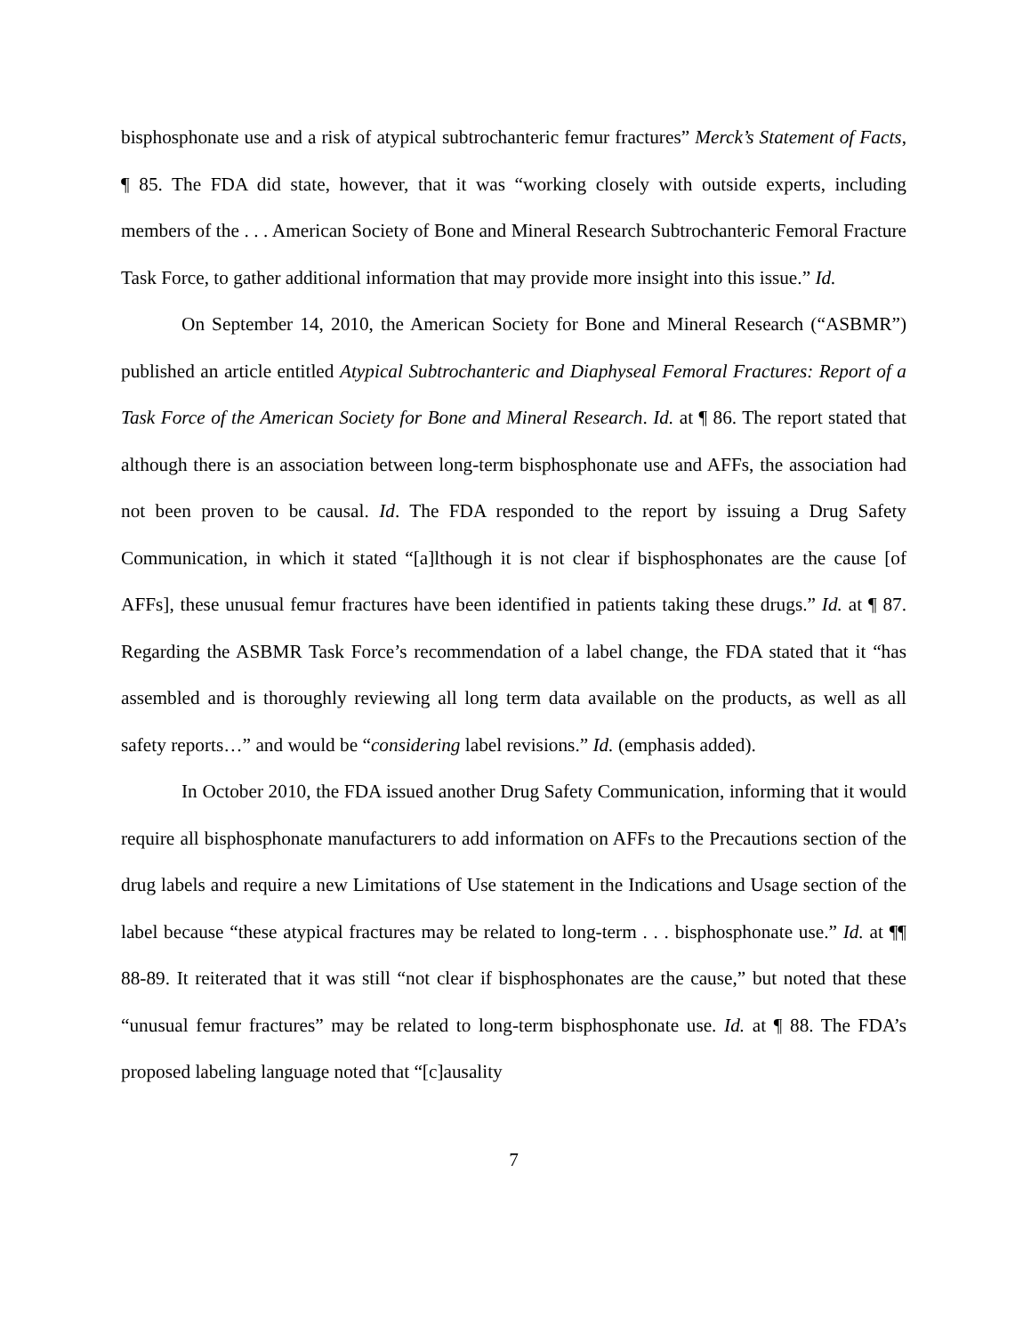bisphosphonate use and a risk of atypical subtrochanteric femur fractures” Merck’s Statement of Facts, ¶ 85. The FDA did state, however, that it was “working closely with outside experts, including members of the . . . American Society of Bone and Mineral Research Subtrochanteric Femoral Fracture Task Force, to gather additional information that may provide more insight into this issue.” Id.
On September 14, 2010, the American Society for Bone and Mineral Research (“ASBMR”) published an article entitled Atypical Subtrochanteric and Diaphyseal Femoral Fractures: Report of a Task Force of the American Society for Bone and Mineral Research. Id. at ¶ 86. The report stated that although there is an association between long-term bisphosphonate use and AFFs, the association had not been proven to be causal. Id. The FDA responded to the report by issuing a Drug Safety Communication, in which it stated “[a]lthough it is not clear if bisphosphonates are the cause [of AFFs], these unusual femur fractures have been identified in patients taking these drugs.” Id. at ¶ 87. Regarding the ASBMR Task Force’s recommendation of a label change, the FDA stated that it “has assembled and is thoroughly reviewing all long term data available on the products, as well as all safety reports…” and would be “considering label revisions.” Id. (emphasis added).
In October 2010, the FDA issued another Drug Safety Communication, informing that it would require all bisphosphonate manufacturers to add information on AFFs to the Precautions section of the drug labels and require a new Limitations of Use statement in the Indications and Usage section of the label because “these atypical fractures may be related to long-term . . . bisphosphonate use.” Id. at ¶¶ 88-89. It reiterated that it was still “not clear if bisphosphonates are the cause,” but noted that these “unusual femur fractures” may be related to long-term bisphosphonate use. Id. at ¶ 88. The FDA’s proposed labeling language noted that “[c]ausality
7